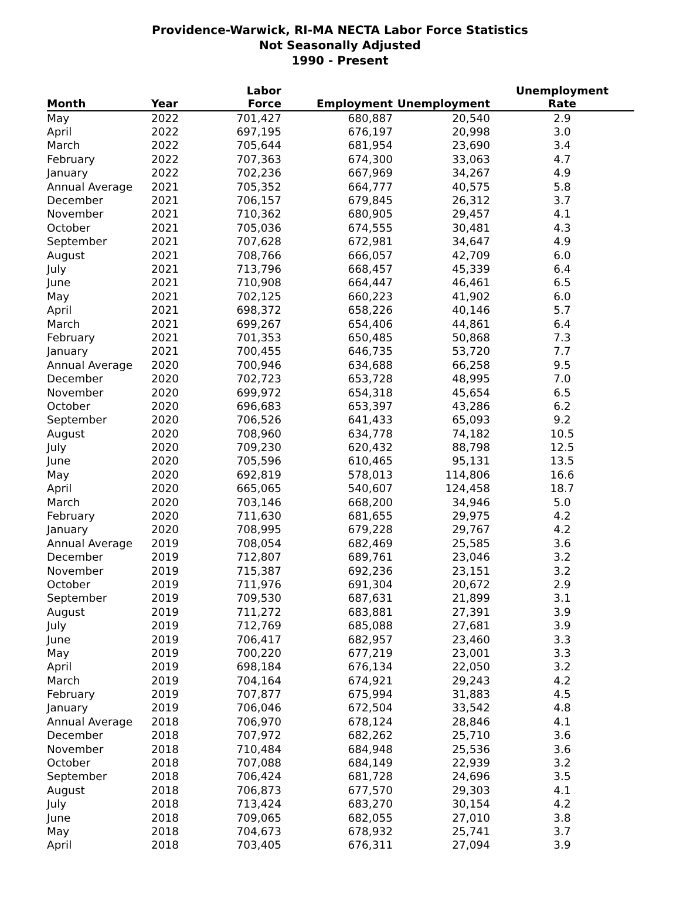Providence-Warwick, RI-MA NECTA Labor Force Statistics
Not Seasonally Adjusted
1990 - Present
| Month | Year | Labor Force | Employment | Unemployment | Unemployment Rate |
| --- | --- | --- | --- | --- | --- |
| May | 2022 | 701,427 | 680,887 | 20,540 | 2.9 |
| April | 2022 | 697,195 | 676,197 | 20,998 | 3.0 |
| March | 2022 | 705,644 | 681,954 | 23,690 | 3.4 |
| February | 2022 | 707,363 | 674,300 | 33,063 | 4.7 |
| January | 2022 | 702,236 | 667,969 | 34,267 | 4.9 |
| Annual Average | 2021 | 705,352 | 664,777 | 40,575 | 5.8 |
| December | 2021 | 706,157 | 679,845 | 26,312 | 3.7 |
| November | 2021 | 710,362 | 680,905 | 29,457 | 4.1 |
| October | 2021 | 705,036 | 674,555 | 30,481 | 4.3 |
| September | 2021 | 707,628 | 672,981 | 34,647 | 4.9 |
| August | 2021 | 708,766 | 666,057 | 42,709 | 6.0 |
| July | 2021 | 713,796 | 668,457 | 45,339 | 6.4 |
| June | 2021 | 710,908 | 664,447 | 46,461 | 6.5 |
| May | 2021 | 702,125 | 660,223 | 41,902 | 6.0 |
| April | 2021 | 698,372 | 658,226 | 40,146 | 5.7 |
| March | 2021 | 699,267 | 654,406 | 44,861 | 6.4 |
| February | 2021 | 701,353 | 650,485 | 50,868 | 7.3 |
| January | 2021 | 700,455 | 646,735 | 53,720 | 7.7 |
| Annual Average | 2020 | 700,946 | 634,688 | 66,258 | 9.5 |
| December | 2020 | 702,723 | 653,728 | 48,995 | 7.0 |
| November | 2020 | 699,972 | 654,318 | 45,654 | 6.5 |
| October | 2020 | 696,683 | 653,397 | 43,286 | 6.2 |
| September | 2020 | 706,526 | 641,433 | 65,093 | 9.2 |
| August | 2020 | 708,960 | 634,778 | 74,182 | 10.5 |
| July | 2020 | 709,230 | 620,432 | 88,798 | 12.5 |
| June | 2020 | 705,596 | 610,465 | 95,131 | 13.5 |
| May | 2020 | 692,819 | 578,013 | 114,806 | 16.6 |
| April | 2020 | 665,065 | 540,607 | 124,458 | 18.7 |
| March | 2020 | 703,146 | 668,200 | 34,946 | 5.0 |
| February | 2020 | 711,630 | 681,655 | 29,975 | 4.2 |
| January | 2020 | 708,995 | 679,228 | 29,767 | 4.2 |
| Annual Average | 2019 | 708,054 | 682,469 | 25,585 | 3.6 |
| December | 2019 | 712,807 | 689,761 | 23,046 | 3.2 |
| November | 2019 | 715,387 | 692,236 | 23,151 | 3.2 |
| October | 2019 | 711,976 | 691,304 | 20,672 | 2.9 |
| September | 2019 | 709,530 | 687,631 | 21,899 | 3.1 |
| August | 2019 | 711,272 | 683,881 | 27,391 | 3.9 |
| July | 2019 | 712,769 | 685,088 | 27,681 | 3.9 |
| June | 2019 | 706,417 | 682,957 | 23,460 | 3.3 |
| May | 2019 | 700,220 | 677,219 | 23,001 | 3.3 |
| April | 2019 | 698,184 | 676,134 | 22,050 | 3.2 |
| March | 2019 | 704,164 | 674,921 | 29,243 | 4.2 |
| February | 2019 | 707,877 | 675,994 | 31,883 | 4.5 |
| January | 2019 | 706,046 | 672,504 | 33,542 | 4.8 |
| Annual Average | 2018 | 706,970 | 678,124 | 28,846 | 4.1 |
| December | 2018 | 707,972 | 682,262 | 25,710 | 3.6 |
| November | 2018 | 710,484 | 684,948 | 25,536 | 3.6 |
| October | 2018 | 707,088 | 684,149 | 22,939 | 3.2 |
| September | 2018 | 706,424 | 681,728 | 24,696 | 3.5 |
| August | 2018 | 706,873 | 677,570 | 29,303 | 4.1 |
| July | 2018 | 713,424 | 683,270 | 30,154 | 4.2 |
| June | 2018 | 709,065 | 682,055 | 27,010 | 3.8 |
| May | 2018 | 704,673 | 678,932 | 25,741 | 3.7 |
| April | 2018 | 703,405 | 676,311 | 27,094 | 3.9 |